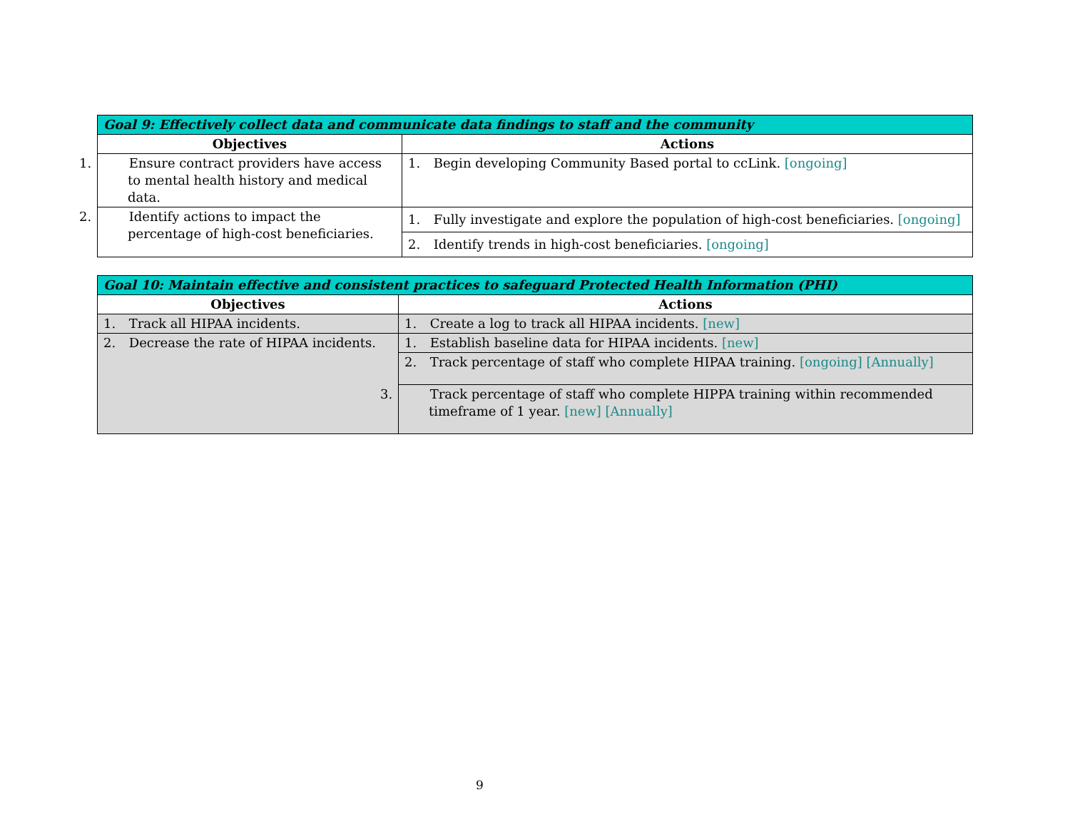| Goal 9: Effectively collect data and communicate data findings to staff and the community | |
| --- | --- |
| Objectives | Actions |
| 1. Ensure contract providers have access to mental health history and medical data. | 1. Begin developing Community Based portal to ccLink. [ongoing] |
| 2. Identify actions to impact the percentage of high-cost beneficiaries. | 1. Fully investigate and explore the population of high-cost beneficiaries. [ongoing] |
| | 2. Identify trends in high-cost beneficiaries. [ongoing] |
| Goal 10: Maintain effective and consistent practices to safeguard Protected Health Information (PHI) | |
| --- | --- |
| Objectives | Actions |
| 1. Track all HIPAA incidents. | 1. Create a log to track all HIPAA incidents. [new] |
| 2. Decrease the rate of HIPAA incidents. | 1. Establish baseline data for HIPAA incidents. [new] |
| | 2. Track percentage of staff who complete HIPAA training. [ongoing] [Annually] |
| | 3. Track percentage of staff who complete HIPPA training within recommended timeframe of 1 year. [new] [Annually] |
9